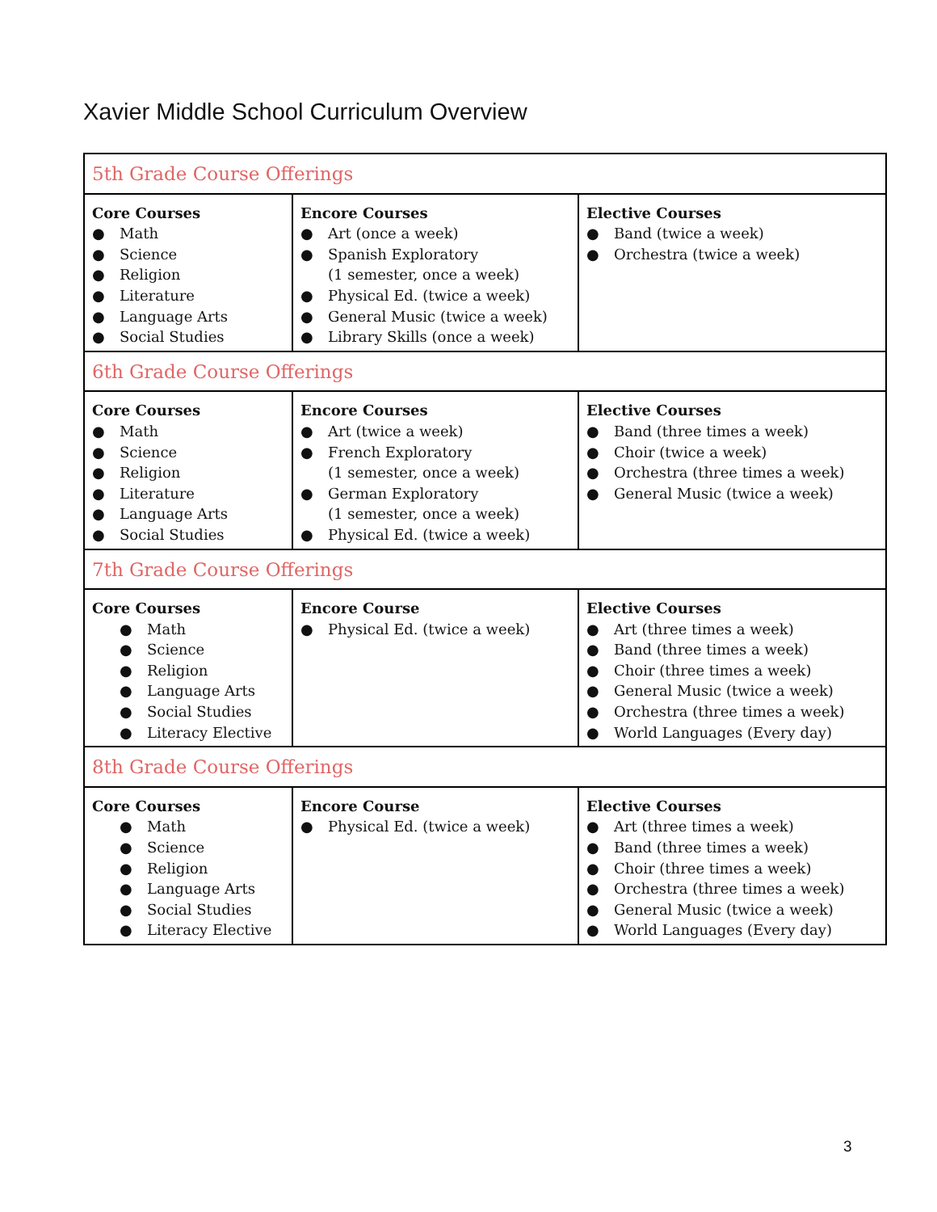Xavier Middle School Curriculum Overview
| 5th Grade Course Offerings | | |
| Core Courses ● Math ● Science ● Religion ● Literature ● Language Arts ● Social Studies | Encore Courses ● Art (once a week) ● Spanish Exploratory (1 semester, once a week) ● Physical Ed. (twice a week) ● General Music (twice a week) ● Library Skills (once a week) | Elective Courses ● Band (twice a week) ● Orchestra (twice a week) |
| 6th Grade Course Offerings | | |
| Core Courses ● Math ● Science ● Religion ● Literature ● Language Arts ● Social Studies | Encore Courses ● Art (twice a week) ● French Exploratory (1 semester, once a week) ● German Exploratory (1 semester, once a week) ● Physical Ed. (twice a week) | Elective Courses ● Band (three times a week) ● Choir (twice a week) ● Orchestra (three times a week) ● General Music (twice a week) |
| 7th Grade Course Offerings | | |
| Core Courses ● Math ● Science ● Religion ● Language Arts ● Social Studies ● Literacy Elective | Encore Course ● Physical Ed. (twice a week) | Elective Courses ● Art (three times a week) ● Band (three times a week) ● Choir (three times a week) ● General Music (twice a week) ● Orchestra (three times a week) ● World Languages (Every day) |
| 8th Grade Course Offerings | | |
| Core Courses ● Math ● Science ● Religion ● Language Arts ● Social Studies ● Literacy Elective | Encore Course ● Physical Ed. (twice a week) | Elective Courses ● Art (three times a week) ● Band (three times a week) ● Choir (three times a week) ● Orchestra (three times a week) ● General Music (twice a week) ● World Languages (Every day) |
3